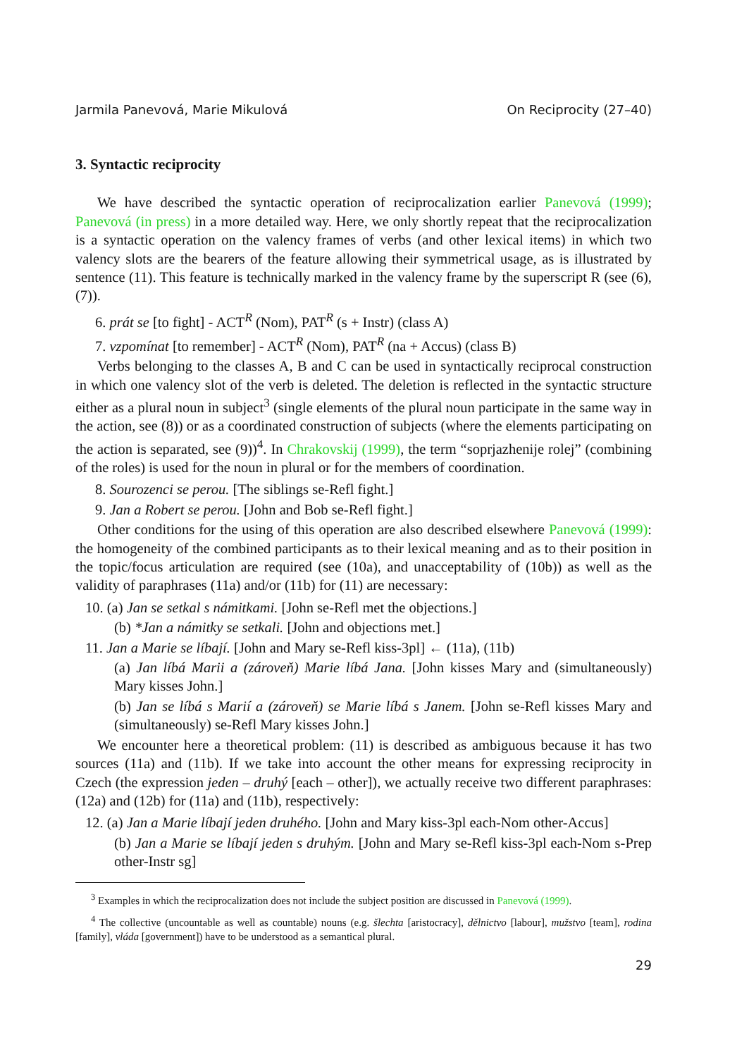Jarmila Panevová, Marie Mikulová On Reciprocity (27–40)
3. Syntactic reciprocity
We have described the syntactic operation of reciprocalization earlier Panevová (1999); Panevová (in press) in a more detailed way. Here, we only shortly repeat that the reciprocalization is a syntactic operation on the valency frames of verbs (and other lexical items) in which two valency slots are the bearers of the feature allowing their symmetrical usage, as is illustrated by sentence (11). This feature is technically marked in the valency frame by the superscript R (see (6), (7)).
6. prát se [to fight] - ACT<sup>R</sup> (Nom), PAT<sup>R</sup> (s + Instr) (class A)
7. vzpomínat [to remember] - ACT<sup>R</sup> (Nom), PAT<sup>R</sup> (na + Accus) (class B)
Verbs belonging to the classes A, B and C can be used in syntactically reciprocal construction in which one valency slot of the verb is deleted. The deletion is reflected in the syntactic structure either as a plural noun in subject<sup>3</sup> (single elements of the plural noun participate in the same way in the action, see (8)) or as a coordinated construction of subjects (where the elements participating on the action is separated, see (9))<sup>4</sup>. In Chrakovskij (1999), the term “soprjazhenije rolej” (combining of the roles) is used for the noun in plural or for the members of coordination.
8. Sourozenci se perou. [The siblings se-Refl fight.]
9. Jan a Robert se perou. [John and Bob se-Refl fight.]
Other conditions for the using of this operation are also described elsewhere Panevová (1999): the homogeneity of the combined participants as to their lexical meaning and as to their position in the topic/focus articulation are required (see (10a), and unacceptability of (10b)) as well as the validity of paraphrases (11a) and/or (11b) for (11) are necessary:
10. (a) Jan se setkal s námitkami. [John se-Refl met the objections.]
(b) *Jan a námitky se setkali. [John and objections met.]
11. Jan a Marie se líbají. [John and Mary se-Refl kiss-3pl] ← (11a), (11b)
(a) Jan líbá Marii a (zároveň) Marie líbá Jana. [John kisses Mary and (simultaneously) Mary kisses John.]
(b) Jan se líbá s Marií a (zároveň) se Marie líbá s Janem. [John se-Refl kisses Mary and (simultaneously) se-Refl Mary kisses John.]
We encounter here a theoretical problem: (11) is described as ambiguous because it has two sources (11a) and (11b). If we take into account the other means for expressing reciprocity in Czech (the expression jeden – druhý [each – other]), we actually receive two different paraphrases: (12a) and (12b) for (11a) and (11b), respectively:
12. (a) Jan a Marie líbají jeden druhého. [John and Mary kiss-3pl each-Nom other-Accus]
(b) Jan a Marie se líbají jeden s druhým. [John and Mary se-Refl kiss-3pl each-Nom s-Prep other-Instr sg]
<sup>3</sup> Examples in which the reciprocalization does not include the subject position are discussed in Panevová (1999).
<sup>4</sup> The collective (uncountable as well as countable) nouns (e.g. šlechta [aristocracy], dělnictvo [labour], mužstvo [team], rodina [family], vláda [government]) have to be understood as a semantical plural.
29